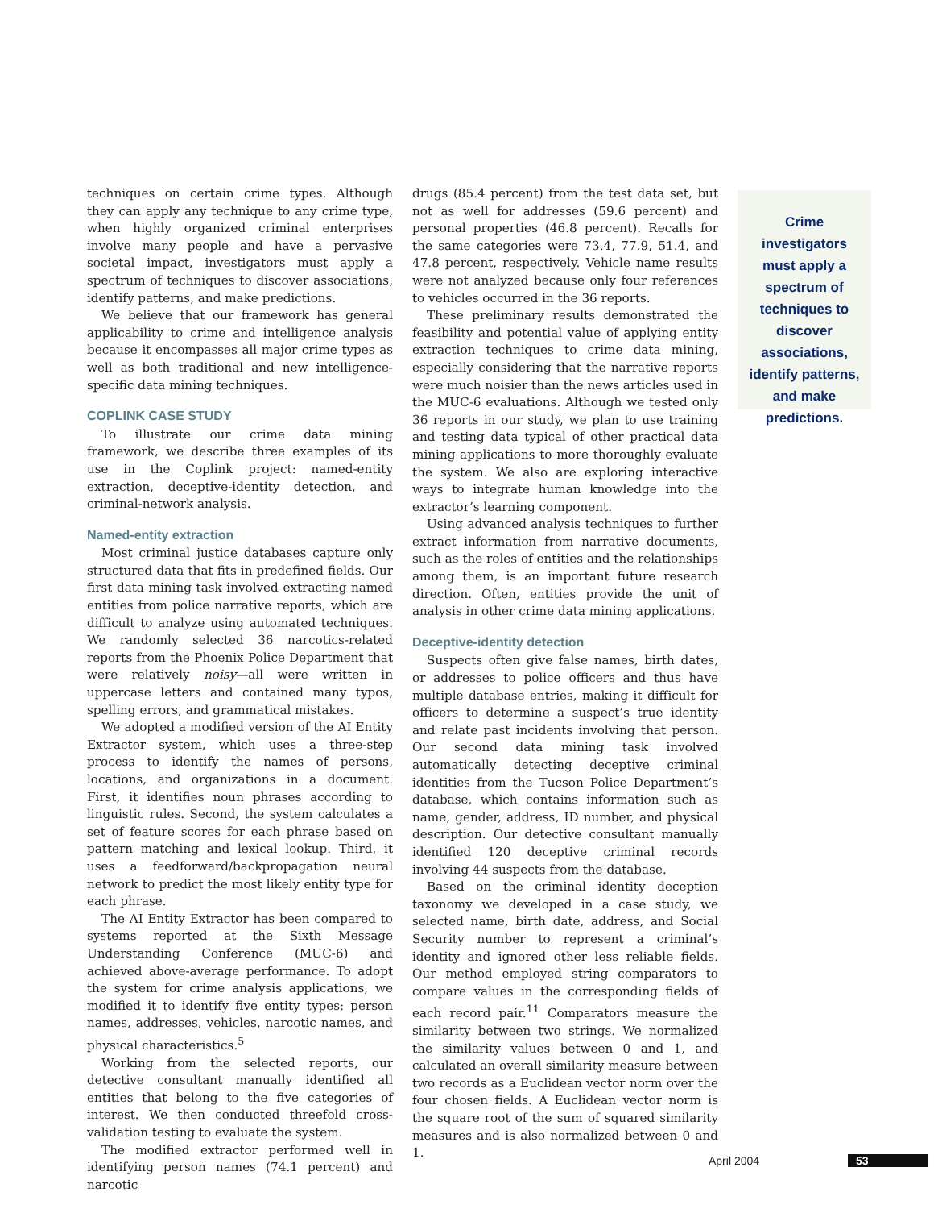techniques on certain crime types. Although they can apply any technique to any crime type, when highly organized criminal enterprises involve many people and have a pervasive societal impact, investigators must apply a spectrum of techniques to discover associations, identify patterns, and make predictions.
We believe that our framework has general applicability to crime and intelligence analysis because it encompasses all major crime types as well as both traditional and new intelligence-specific data mining techniques.
COPLINK CASE STUDY
To illustrate our crime data mining framework, we describe three examples of its use in the Coplink project: named-entity extraction, deceptive-identity detection, and criminal-network analysis.
Named-entity extraction
Most criminal justice databases capture only structured data that fits in predefined fields. Our first data mining task involved extracting named entities from police narrative reports, which are difficult to analyze using automated techniques. We randomly selected 36 narcotics-related reports from the Phoenix Police Department that were relatively noisy—all were written in uppercase letters and contained many typos, spelling errors, and grammatical mistakes.
We adopted a modified version of the AI Entity Extractor system, which uses a three-step process to identify the names of persons, locations, and organizations in a document. First, it identifies noun phrases according to linguistic rules. Second, the system calculates a set of feature scores for each phrase based on pattern matching and lexical lookup. Third, it uses a feedforward/backpropagation neural network to predict the most likely entity type for each phrase.
The AI Entity Extractor has been compared to systems reported at the Sixth Message Understanding Conference (MUC-6) and achieved above-average performance. To adopt the system for crime analysis applications, we modified it to identify five entity types: person names, addresses, vehicles, narcotic names, and physical characteristics.<sup>5</sup>
Working from the selected reports, our detective consultant manually identified all entities that belong to the five categories of interest. We then conducted threefold cross-validation testing to evaluate the system.
The modified extractor performed well in identifying person names (74.1 percent) and narcotic
drugs (85.4 percent) from the test data set, but not as well for addresses (59.6 percent) and personal properties (46.8 percent). Recalls for the same categories were 73.4, 77.9, 51.4, and 47.8 percent, respectively. Vehicle name results were not analyzed because only four references to vehicles occurred in the 36 reports.
These preliminary results demonstrated the feasibility and potential value of applying entity extraction techniques to crime data mining, especially considering that the narrative reports were much noisier than the news articles used in the MUC-6 evaluations. Although we tested only 36 reports in our study, we plan to use training and testing data typical of other practical data mining applications to more thoroughly evaluate the system. We also are exploring interactive ways to integrate human knowledge into the extractor’s learning component.
Using advanced analysis techniques to further extract information from narrative documents, such as the roles of entities and the relationships among them, is an important future research direction. Often, entities provide the unit of analysis in other crime data mining applications.
Deceptive-identity detection
Suspects often give false names, birth dates, or addresses to police officers and thus have multiple database entries, making it difficult for officers to determine a suspect’s true identity and relate past incidents involving that person. Our second data mining task involved automatically detecting deceptive criminal identities from the Tucson Police Department’s database, which contains information such as name, gender, address, ID number, and physical description. Our detective consultant manually identified 120 deceptive criminal records involving 44 suspects from the database.
Based on the criminal identity deception taxonomy we developed in a case study, we selected name, birth date, address, and Social Security number to represent a criminal’s identity and ignored other less reliable fields. Our method employed string comparators to compare values in the corresponding fields of each record pair.<sup>11</sup> Comparators measure the similarity between two strings. We normalized the similarity values between 0 and 1, and calculated an overall similarity measure between two records as a Euclidean vector norm over the four chosen fields. A Euclidean vector norm is the square root of the sum of squared similarity measures and is also normalized between 0 and 1.
Crime investigators must apply a spectrum of techniques to discover associations, identify patterns, and make predictions.
April 2004 53